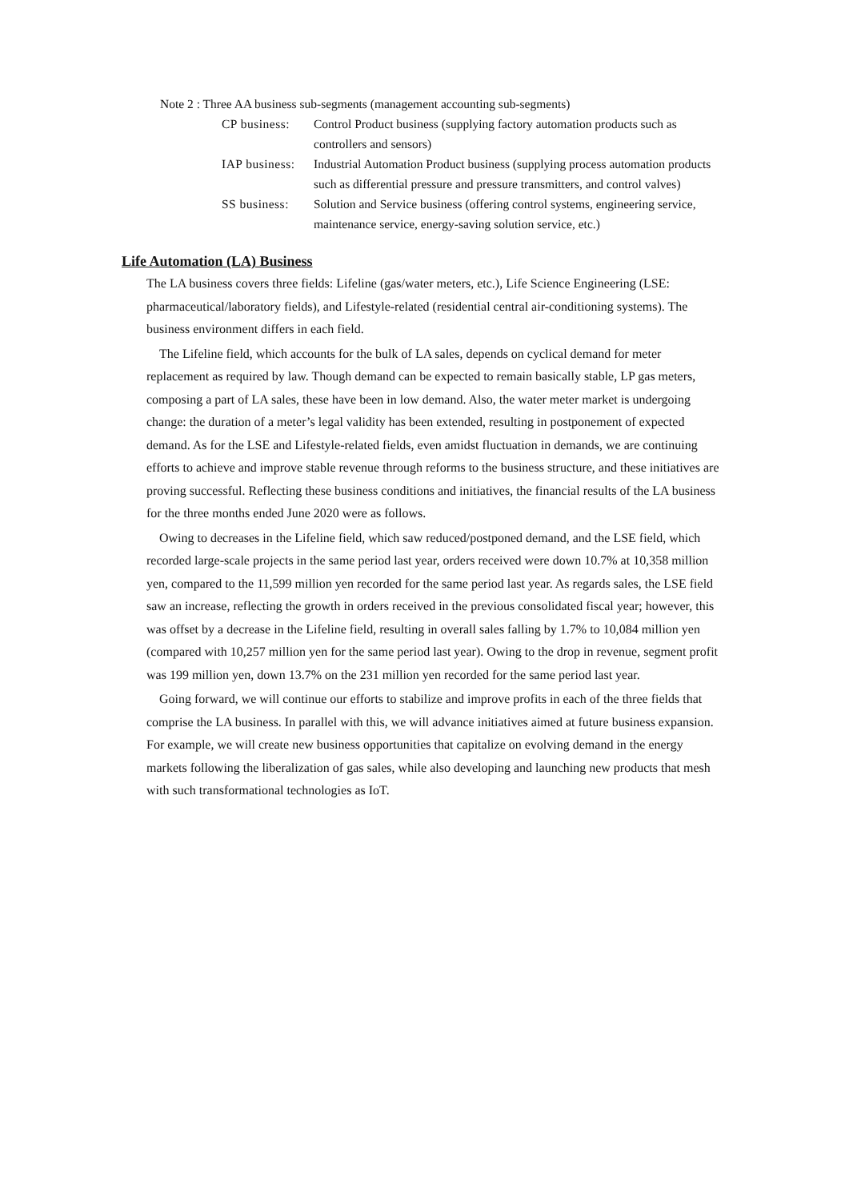Note 2 : Three AA business sub-segments (management accounting sub-segments)
CP business:
Control Product business (supplying factory automation products such as controllers and sensors)
IAP business:
Industrial Automation Product business (supplying process automation products such as differential pressure and pressure transmitters, and control valves)
SS business:
Solution and Service business (offering control systems, engineering service, maintenance service, energy-saving solution service, etc.)
Life Automation (LA) Business
The LA business covers three fields: Lifeline (gas/water meters, etc.), Life Science Engineering (LSE: pharmaceutical/laboratory fields), and Lifestyle-related (residential central air-conditioning systems). The business environment differs in each field.
The Lifeline field, which accounts for the bulk of LA sales, depends on cyclical demand for meter replacement as required by law. Though demand can be expected to remain basically stable, LP gas meters, composing a part of LA sales, these have been in low demand. Also, the water meter market is undergoing change: the duration of a meter’s legal validity has been extended, resulting in postponement of expected demand. As for the LSE and Lifestyle-related fields, even amidst fluctuation in demands, we are continuing efforts to achieve and improve stable revenue through reforms to the business structure, and these initiatives are proving successful. Reflecting these business conditions and initiatives, the financial results of the LA business for the three months ended June 2020 were as follows.
Owing to decreases in the Lifeline field, which saw reduced/postponed demand, and the LSE field, which recorded large-scale projects in the same period last year, orders received were down 10.7% at 10,358 million yen, compared to the 11,599 million yen recorded for the same period last year. As regards sales, the LSE field saw an increase, reflecting the growth in orders received in the previous consolidated fiscal year; however, this was offset by a decrease in the Lifeline field, resulting in overall sales falling by 1.7% to 10,084 million yen (compared with 10,257 million yen for the same period last year). Owing to the drop in revenue, segment profit was 199 million yen, down 13.7% on the 231 million yen recorded for the same period last year.
Going forward, we will continue our efforts to stabilize and improve profits in each of the three fields that comprise the LA business. In parallel with this, we will advance initiatives aimed at future business expansion. For example, we will create new business opportunities that capitalize on evolving demand in the energy markets following the liberalization of gas sales, while also developing and launching new products that mesh with such transformational technologies as IoT.